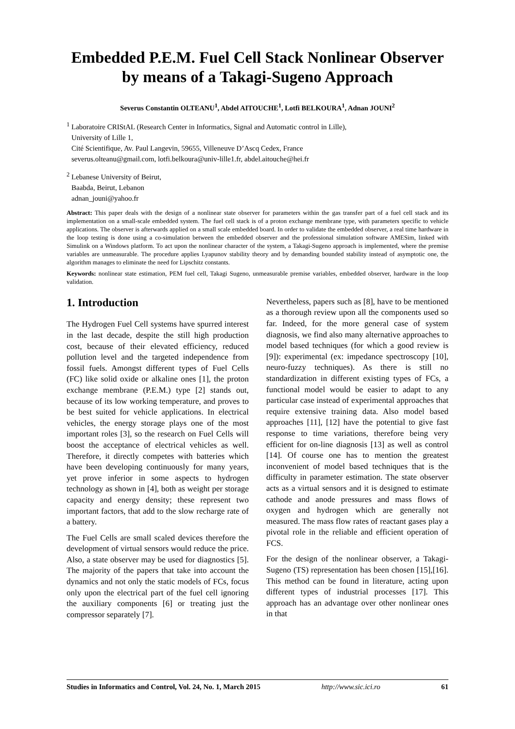Embedded P.E.M. Fuel Cell Stack Nonlinear Observer by means of a Takagi-Sugeno Approach
Severus Constantin OLTEANU<sup>1</sup>, Abdel AITOUCHE<sup>1</sup>, Lotfi BELKOURA<sup>1</sup>, Adnan JOUNI<sup>2</sup>
<sup>1</sup> Laboratoire CRIStAL (Research Center in Informatics, Signal and Automatic control in Lille),
University of Lille 1,
Cité Scientifique, Av. Paul Langevin, 59655, Villeneuve D’Ascq Cedex, France
severus.olteanu@gmail.com, lotfi.belkoura@univ-lille1.fr, abdel.aitouche@hei.fr
<sup>2</sup> Lebanese University of Beirut,
Baabda, Beirut, Lebanon
adnan_jouni@yahoo.fr
Abstract: This paper deals with the design of a nonlinear state observer for parameters within the gas transfer part of a fuel cell stack and its implementation on a small-scale embedded system. The fuel cell stack is of a proton exchange membrane type, with parameters specific to vehicle applications. The observer is afterwards applied on a small scale embedded board. In order to validate the embedded observer, a real time hardware in the loop testing is done using a co-simulation between the embedded observer and the professional simulation software AMESim, linked with Simulink on a Windows platform. To act upon the nonlinear character of the system, a Takagi-Sugeno approach is implemented, where the premise variables are unmeasurable. The procedure applies Lyapunov stability theory and by demanding bounded stability instead of asymptotic one, the algorithm manages to eliminate the need for Lipschitz constants.
Keywords: nonlinear state estimation, PEM fuel cell, Takagi Sugeno, unmeasurable premise variables, embedded observer, hardware in the loop validation.
1. Introduction
The Hydrogen Fuel Cell systems have spurred interest in the last decade, despite the still high production cost, because of their elevated efficiency, reduced pollution level and the targeted independence from fossil fuels. Amongst different types of Fuel Cells (FC) like solid oxide or alkaline ones [1], the proton exchange membrane (P.E.M.) type [2] stands out, because of its low working temperature, and proves to be best suited for vehicle applications. In electrical vehicles, the energy storage plays one of the most important roles [3], so the research on Fuel Cells will boost the acceptance of electrical vehicles as well. Therefore, it directly competes with batteries which have been developing continuously for many years, yet prove inferior in some aspects to hydrogen technology as shown in [4], both as weight per storage capacity and energy density; these represent two important factors, that add to the slow recharge rate of a battery.
The Fuel Cells are small scaled devices therefore the development of virtual sensors would reduce the price. Also, a state observer may be used for diagnostics [5]. The majority of the papers that take into account the dynamics and not only the static models of FCs, focus only upon the electrical part of the fuel cell ignoring the auxiliary components [6] or treating just the compressor separately [7].
Nevertheless, papers such as [8], have to be mentioned as a thorough review upon all the components used so far. Indeed, for the more general case of system diagnosis, we find also many alternative approaches to model based techniques (for which a good review is [9]): experimental (ex: impedance spectroscopy [10], neuro-fuzzy techniques). As there is still no standardization in different existing types of FCs, a functional model would be easier to adapt to any particular case instead of experimental approaches that require extensive training data. Also model based approaches [11], [12] have the potential to give fast response to time variations, therefore being very efficient for on-line diagnosis [13] as well as control [14]. Of course one has to mention the greatest inconvenient of model based techniques that is the difficulty in parameter estimation. The state observer acts as a virtual sensors and it is designed to estimate cathode and anode pressures and mass flows of oxygen and hydrogen which are generally not measured. The mass flow rates of reactant gases play a pivotal role in the reliable and efficient operation of FCS.
For the design of the nonlinear observer, a Takagi-Sugeno (TS) representation has been chosen [15],[16]. This method can be found in literature, acting upon different types of industrial processes [17]. This approach has an advantage over other nonlinear ones in that
Studies in Informatics and Control, Vol. 24, No. 1, March 2015 http://www.sic.ici.ro 61